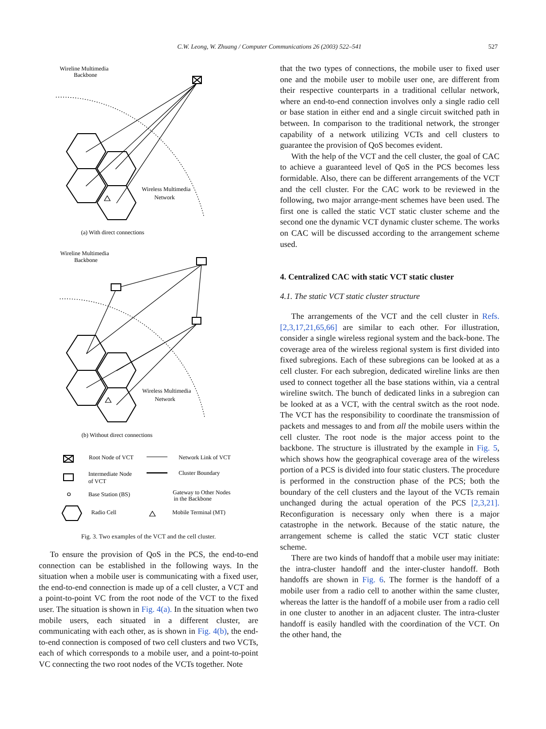C.W. Leong, W. Zhuang / Computer Communications 26 (2003) 522–541 527
Wireline Multimedia
Backbone
Wireless Multimedia
Network
(a) With direct connections
Wireline Multimedia
Backbone
Wireless Multimedia
Network
(b) Without direct connections
Root Node of VCT
Network Link of VCT
Intermediate Node
of VCT
Cluster Boundary
Base Station (BS)
Gateway to Other Nodes
in the Backbone
Radio Cell
Mobile Terminal (MT)
Fig. 3. Two examples of the VCT and the cell cluster.
To ensure the provision of QoS in the PCS, the end-to-end connection can be established in the following ways. In the situation when a mobile user is communicating with a fixed user, the end-to-end connection is made up of a cell cluster, a VCT and a point-to-point VC from the root node of the VCT to the fixed user. The situation is shown in Fig. 4(a). In the situation when two mobile users, each situated in a different cluster, are communicating with each other, as is shown in Fig. 4(b), the end-to-end connection is composed of two cell clusters and two VCTs, each of which corresponds to a mobile user, and a point-to-point VC connecting the two root nodes of the VCTs together. Note
that the two types of connections, the mobile user to fixed user one and the mobile user to mobile user one, are different from their respective counterparts in a traditional cellular network, where an end-to-end connection involves only a single radio cell or base station in either end and a single circuit switched path in between. In comparison to the traditional network, the stronger capability of a network utilizing VCTs and cell clusters to guarantee the provision of QoS becomes evident.
With the help of the VCT and the cell cluster, the goal of CAC to achieve a guaranteed level of QoS in the PCS becomes less formidable. Also, there can be different arrangements of the VCT and the cell cluster. For the CAC work to be reviewed in the following, two major arrange-ment schemes have been used. The first one is called the static VCT static cluster scheme and the second one the dynamic VCT dynamic cluster scheme. The works on CAC will be discussed according to the arrangement scheme used.
4. Centralized CAC with static VCT static cluster
4.1. The static VCT static cluster structure
The arrangements of the VCT and the cell cluster in Refs. [2,3,17,21,65,66] are similar to each other. For illustration, consider a single wireless regional system and the back-bone. The coverage area of the wireless regional system is first divided into fixed subregions. Each of these subregions can be looked at as a cell cluster. For each subregion, dedicated wireline links are then used to connect together all the base stations within, via a central wireline switch. The bunch of dedicated links in a subregion can be looked at as a VCT, with the central switch as the root node. The VCT has the responsibility to coordinate the transmission of packets and messages to and from all the mobile users within the cell cluster. The root node is the major access point to the backbone. The structure is illustrated by the example in Fig. 5, which shows how the geographical coverage area of the wireless portion of a PCS is divided into four static clusters. The procedure is performed in the construction phase of the PCS; both the boundary of the cell clusters and the layout of the VCTs remain unchanged during the actual operation of the PCS [2,3,21]. Reconfiguration is necessary only when there is a major catastrophe in the network. Because of the static nature, the arrangement scheme is called the static VCT static cluster scheme.
There are two kinds of handoff that a mobile user may initiate: the intra-cluster handoff and the inter-cluster handoff. Both handoffs are shown in Fig. 6. The former is the handoff of a mobile user from a radio cell to another within the same cluster, whereas the latter is the handoff of a mobile user from a radio cell in one cluster to another in an adjacent cluster. The intra-cluster handoff is easily handled with the coordination of the VCT. On the other hand, the